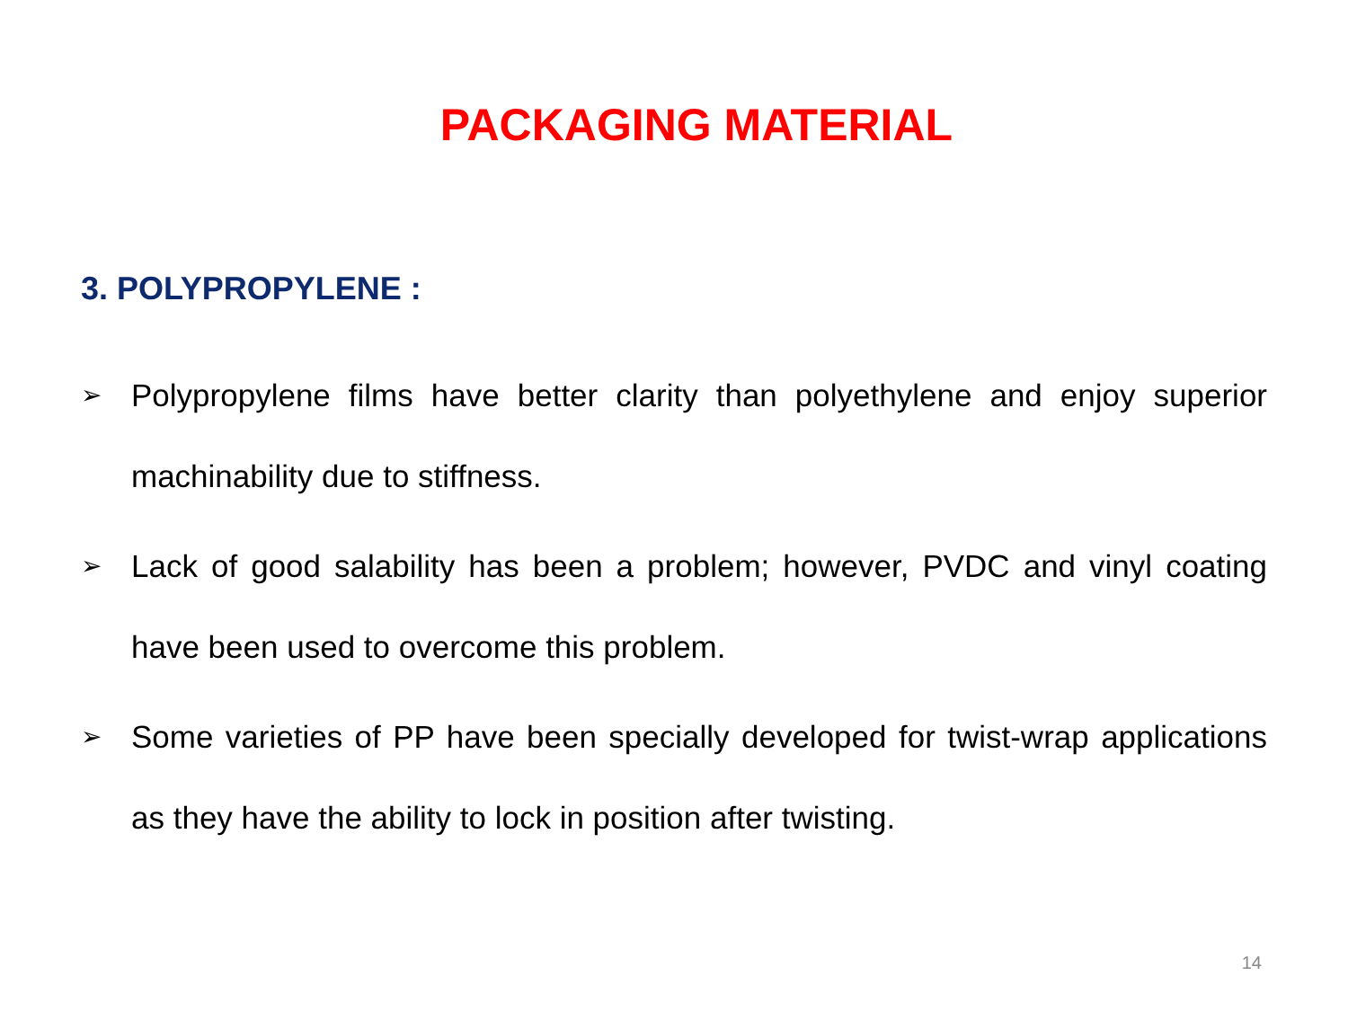PACKAGING MATERIAL
3. POLYPROPYLENE :
➢ Polypropylene films have better clarity than polyethylene and enjoy superior machinability due to stiffness.
➢ Lack of good salability has been a problem; however, PVDC and vinyl coating have been used to overcome this problem.
➢ Some varieties of PP have been specially developed for twist-wrap applications as they have the ability to lock in position after twisting.
14